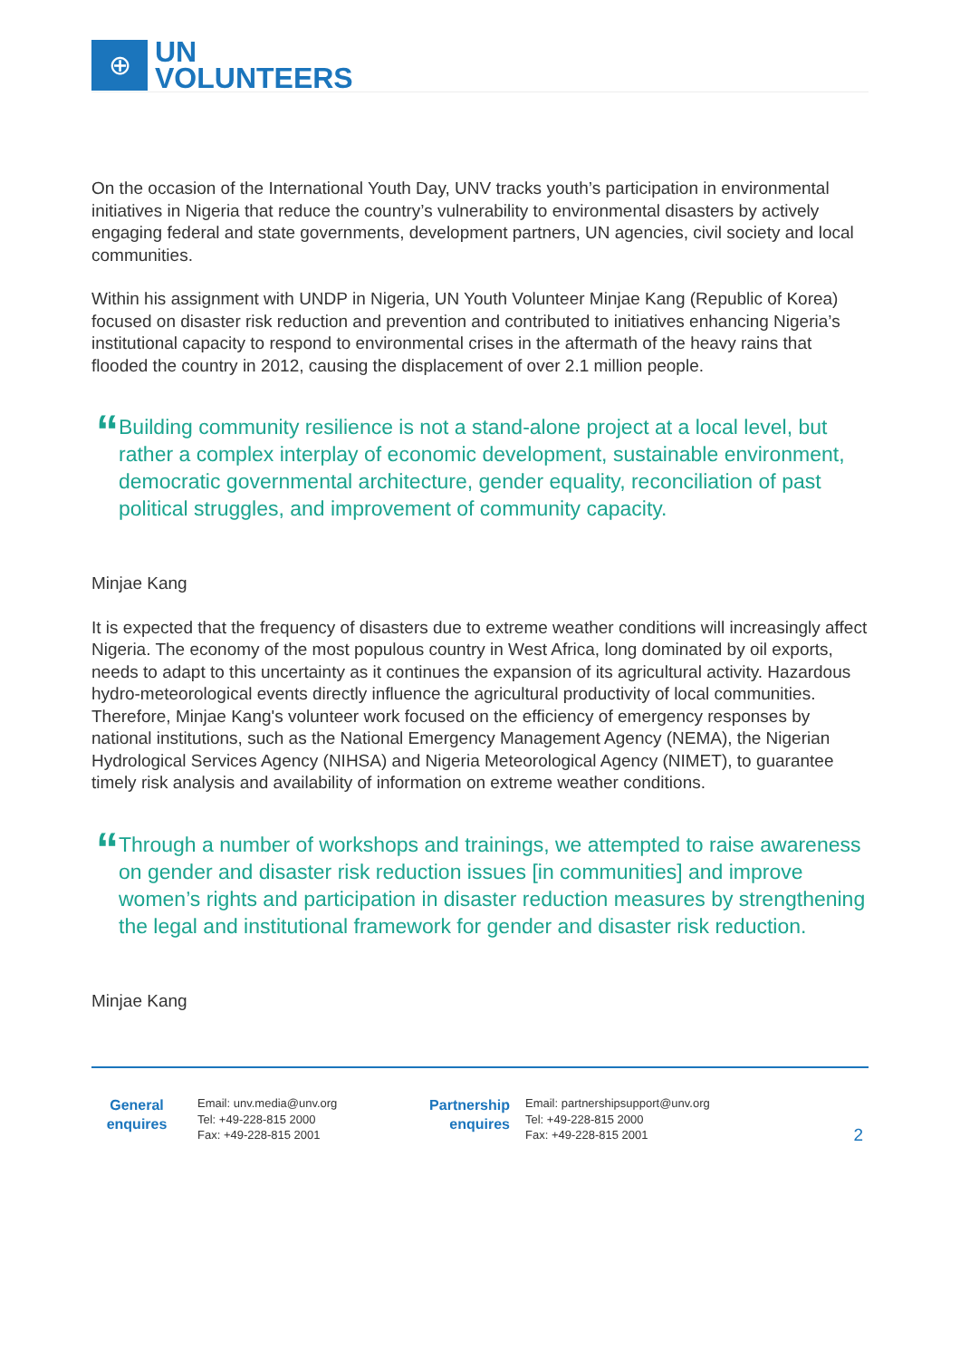⊕
UN
VOLUNTEERS
On the occasion of the International Youth Day, UNV tracks youth’s participation in environmental initiatives in Nigeria that reduce the country’s vulnerability to environmental disasters by actively engaging federal and state governments, development partners, UN agencies, civil society and local communities.
Within his assignment with UNDP in Nigeria, UN Youth Volunteer Minjae Kang (Republic of Korea) focused on disaster risk reduction and prevention and contributed to initiatives enhancing Nigeria’s institutional capacity to respond to environmental crises in the aftermath of the heavy rains that flooded the country in 2012, causing the displacement of over 2.1 million people.
“
Building community resilience is not a stand-alone project at a local level, but rather a complex interplay of economic development, sustainable environment, democratic governmental architecture, gender equality, reconciliation of past political struggles, and improvement of community capacity.
Minjae Kang
It is expected that the frequency of disasters due to extreme weather conditions will increasingly affect Nigeria. The economy of the most populous country in West Africa, long dominated by oil exports, needs to adapt to this uncertainty as it continues the expansion of its agricultural activity. Hazardous hydro-meteorological events directly influence the agricultural productivity of local communities. Therefore, Minjae Kang's volunteer work focused on the efficiency of emergency responses by national institutions, such as the National Emergency Management Agency (NEMA), the Nigerian Hydrological Services Agency (NIHSA) and Nigeria Meteorological Agency (NIMET), to guarantee timely risk analysis and availability of information on extreme weather conditions.
“
Through a number of workshops and trainings, we attempted to raise awareness on gender and disaster risk reduction issues [in communities] and improve women’s rights and participation in disaster reduction measures by strengthening the legal and institutional framework for gender and disaster risk reduction.
Minjae Kang
General
enquires
Email: unv.media@unv.org
Tel: +49-228-815 2000
Fax: +49-228-815 2001
Partnership
enquires
Email: partnershipsupport@unv.org
Tel: +49-228-815 2000
Fax: +49-228-815 2001
2